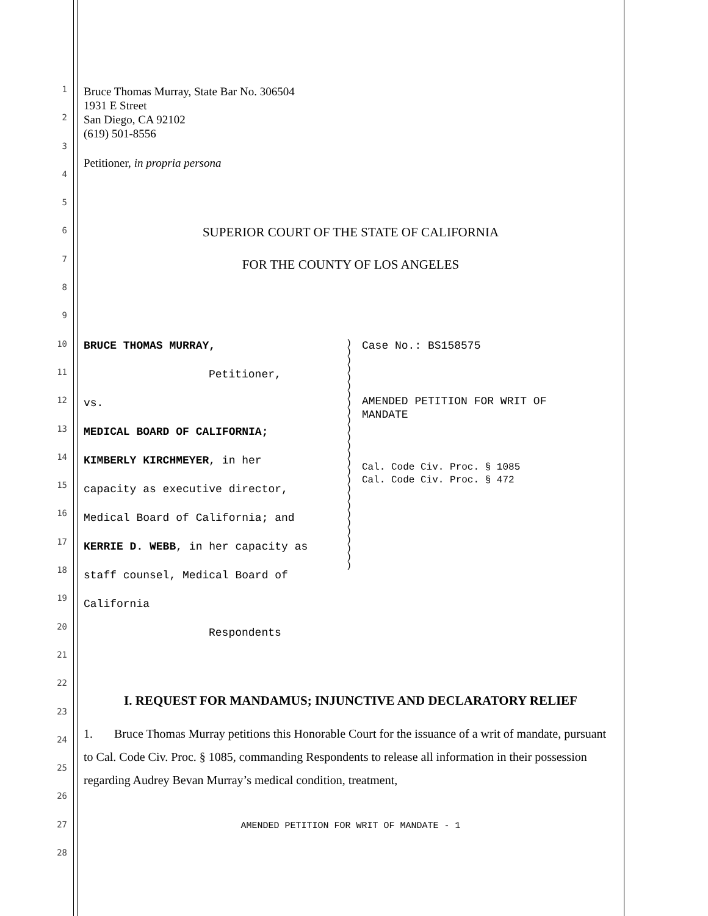1
2
3
4
5
6
7
8
9
10
11
12
13
14
15
16
17
18
19
20
21
22
23
24
25
26
27
28
Bruce Thomas Murray, State Bar No. 306504
1931 E Street
San Diego, CA 92102
(619) 501-8556
Petitioner, in propria persona
SUPERIOR COURT OF THE STATE OF CALIFORNIA
FOR THE COUNTY OF LOS ANGELES
BRUCE THOMAS MURRAY,
Petitioner,
vs.
MEDICAL BOARD OF CALIFORNIA;
KIMBERLY KIRCHMEYER, in her
capacity as executive director,
Medical Board of California; and
KERRIE D. WEBB, in her capacity as
staff counsel, Medical Board of
California
Respondents
)
)
)
)
)
)
)
)
)
)
)
)
)
)
)
)
)
)
)
)
)
)
)
)
)
)
)
Case No.: BS158575
AMENDED PETITION FOR WRIT OF
MANDATE
Cal. Code Civ. Proc. § 1085
Cal. Code Civ. Proc. § 472
I. REQUEST FOR MANDAMUS; INJUNCTIVE AND DECLARATORY RELIEF
1. Bruce Thomas Murray petitions this Honorable Court for the issuance of a writ of mandate, pursuant to Cal. Code Civ. Proc. § 1085, commanding Respondents to release all information in their possession regarding Audrey Bevan Murray’s medical condition, treatment,
AMENDED PETITION FOR WRIT OF MANDATE - 1